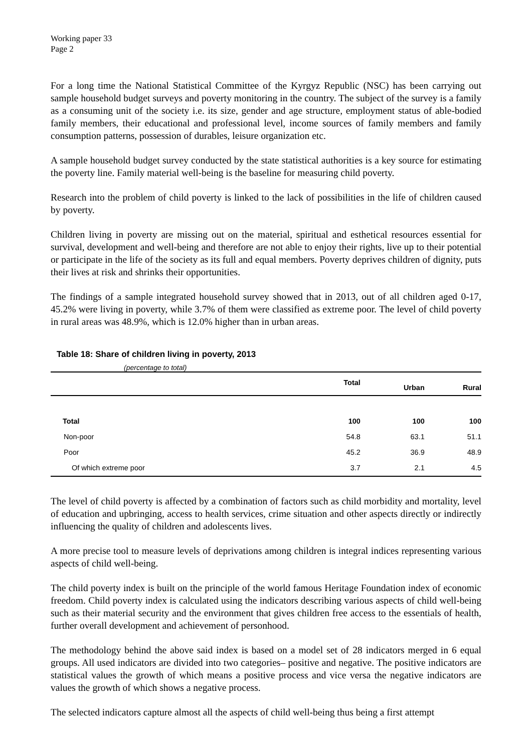Working paper 33
Page 2
For a long time the National Statistical Committee of the Kyrgyz Republic (NSC) has been carrying out sample household budget surveys and poverty monitoring in the country. The subject of the survey is a family as a consuming unit of the society i.e. its size, gender and age structure, employment status of able-bodied family members, their educational and professional level, income sources of family members and family consumption patterns, possession of durables, leisure organization etc.
A sample household budget survey conducted by the state statistical authorities is a key source for estimating the poverty line. Family material well-being is the baseline for measuring child poverty.
Research into the problem of child poverty is linked to the lack of possibilities in the life of children caused by poverty.
Children living in poverty are missing out on the material, spiritual and esthetical resources essential for survival, development and well-being and therefore are not able to enjoy their rights, live up to their potential or participate in the life of the society as its full and equal members. Poverty deprives children of dignity, puts their lives at risk and shrinks their opportunities.
The findings of a sample integrated household survey showed that in 2013, out of all children aged 0-17, 45.2% were living in poverty, while 3.7% of them were classified as extreme poor. The level of child poverty in rural areas was 48.9%, which is 12.0% higher than in urban areas.
Table 18: Share of children living in poverty, 2013
(percentage to total)
| | Total | Urban | Rural |
| --- | --- | --- | --- |
| Total | 100 | 100 | 100 |
| Non-poor | 54.8 | 63.1 | 51.1 |
| Poor | 45.2 | 36.9 | 48.9 |
| Of which extreme poor | 3.7 | 2.1 | 4.5 |
The level of child poverty is affected by a combination of factors such as child morbidity and mortality, level of education and upbringing, access to health services, crime situation and other aspects directly or indirectly influencing the quality of children and adolescents lives.
A more precise tool to measure levels of deprivations among children is integral indices representing various aspects of child well-being.
The child poverty index is built on the principle of the world famous Heritage Foundation index of economic freedom. Child poverty index is calculated using the indicators describing various aspects of child well-being such as their material security and the environment that gives children free access to the essentials of health, further overall development and achievement of personhood.
The methodology behind the above said index is based on a model set of 28 indicators merged in 6 equal groups. All used indicators are divided into two categories– positive and negative. The positive indicators are statistical values the growth of which means a positive process and vice versa the negative indicators are values the growth of which shows a negative process.
The selected indicators capture almost all the aspects of child well-being thus being a first attempt